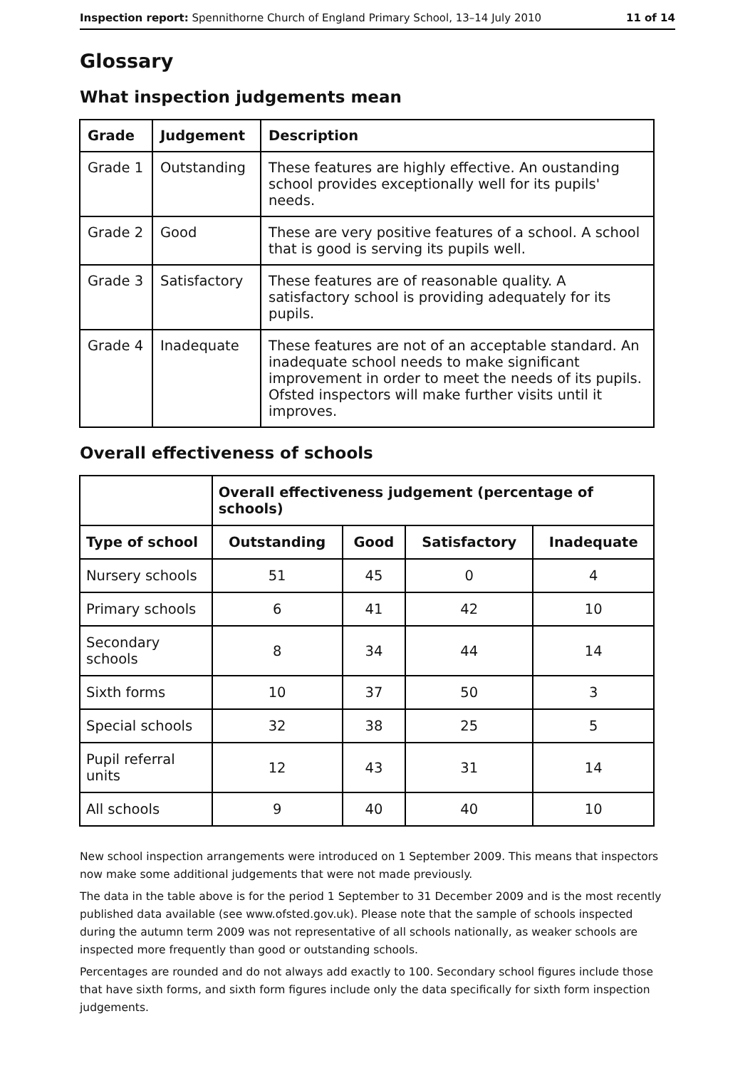Inspection report: Spennithorne Church of England Primary School, 13–14 July 2010 11 of 14
Glossary
What inspection judgements mean
| Grade | Judgement | Description |
| --- | --- | --- |
| Grade 1 | Outstanding | These features are highly effective. An oustanding school provides exceptionally well for its pupils' needs. |
| Grade 2 | Good | These are very positive features of a school. A school that is good is serving its pupils well. |
| Grade 3 | Satisfactory | These features are of reasonable quality. A satisfactory school is providing adequately for its pupils. |
| Grade 4 | Inadequate | These features are not of an acceptable standard. An inadequate school needs to make significant improvement in order to meet the needs of its pupils. Ofsted inspectors will make further visits until it improves. |
Overall effectiveness of schools
| | Overall effectiveness judgement (percentage of schools) | | | |
| --- | --- | --- | --- | --- |
| Type of school | Outstanding | Good | Satisfactory | Inadequate |
| Nursery schools | 51 | 45 | 0 | 4 |
| Primary schools | 6 | 41 | 42 | 10 |
| Secondary schools | 8 | 34 | 44 | 14 |
| Sixth forms | 10 | 37 | 50 | 3 |
| Special schools | 32 | 38 | 25 | 5 |
| Pupil referral units | 12 | 43 | 31 | 14 |
| All schools | 9 | 40 | 40 | 10 |
New school inspection arrangements were introduced on 1 September 2009. This means that inspectors now make some additional judgements that were not made previously.
The data in the table above is for the period 1 September to 31 December 2009 and is the most recently published data available (see www.ofsted.gov.uk). Please note that the sample of schools inspected during the autumn term 2009 was not representative of all schools nationally, as weaker schools are inspected more frequently than good or outstanding schools.
Percentages are rounded and do not always add exactly to 100. Secondary school figures include those that have sixth forms, and sixth form figures include only the data specifically for sixth form inspection judgements.